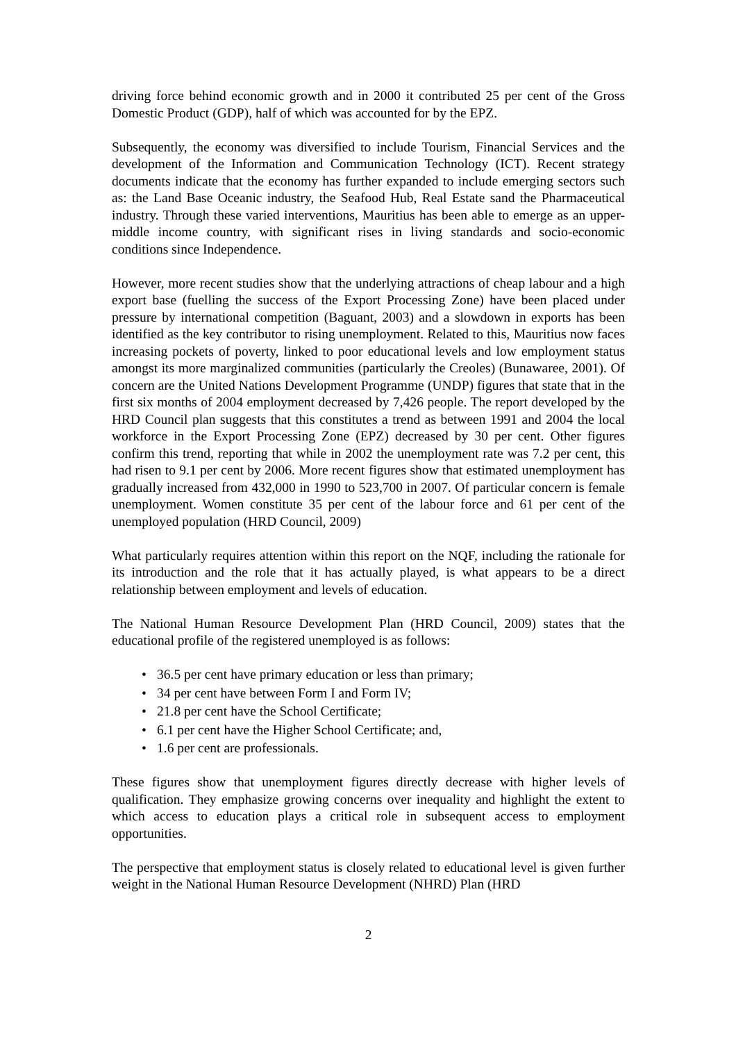driving force behind economic growth and in 2000 it contributed 25 per cent of the Gross Domestic Product (GDP), half of which was accounted for by the EPZ.
Subsequently, the economy was diversified to include Tourism, Financial Services and the development of the Information and Communication Technology (ICT). Recent strategy documents indicate that the economy has further expanded to include emerging sectors such as: the Land Base Oceanic industry, the Seafood Hub, Real Estate sand the Pharmaceutical industry. Through these varied interventions, Mauritius has been able to emerge as an upper-middle income country, with significant rises in living standards and socio-economic conditions since Independence.
However, more recent studies show that the underlying attractions of cheap labour and a high export base (fuelling the success of the Export Processing Zone) have been placed under pressure by international competition (Baguant, 2003) and a slowdown in exports has been identified as the key contributor to rising unemployment. Related to this, Mauritius now faces increasing pockets of poverty, linked to poor educational levels and low employment status amongst its more marginalized communities (particularly the Creoles) (Bunawaree, 2001). Of concern are the United Nations Development Programme (UNDP) figures that state that in the first six months of 2004 employment decreased by 7,426 people. The report developed by the HRD Council plan suggests that this constitutes a trend as between 1991 and 2004 the local workforce in the Export Processing Zone (EPZ) decreased by 30 per cent. Other figures confirm this trend, reporting that while in 2002 the unemployment rate was 7.2 per cent, this had risen to 9.1 per cent by 2006. More recent figures show that estimated unemployment has gradually increased from 432,000 in 1990 to 523,700 in 2007. Of particular concern is female unemployment. Women constitute 35 per cent of the labour force and 61 per cent of the unemployed population (HRD Council, 2009)
What particularly requires attention within this report on the NQF, including the rationale for its introduction and the role that it has actually played, is what appears to be a direct relationship between employment and levels of education.
The National Human Resource Development Plan (HRD Council, 2009) states that the educational profile of the registered unemployed is as follows:
• 36.5 per cent have primary education or less than primary;
• 34 per cent have between Form I and Form IV;
• 21.8 per cent have the School Certificate;
• 6.1 per cent have the Higher School Certificate; and,
• 1.6 per cent are professionals.
These figures show that unemployment figures directly decrease with higher levels of qualification. They emphasize growing concerns over inequality and highlight the extent to which access to education plays a critical role in subsequent access to employment opportunities.
The perspective that employment status is closely related to educational level is given further weight in the National Human Resource Development (NHRD) Plan (HRD
2